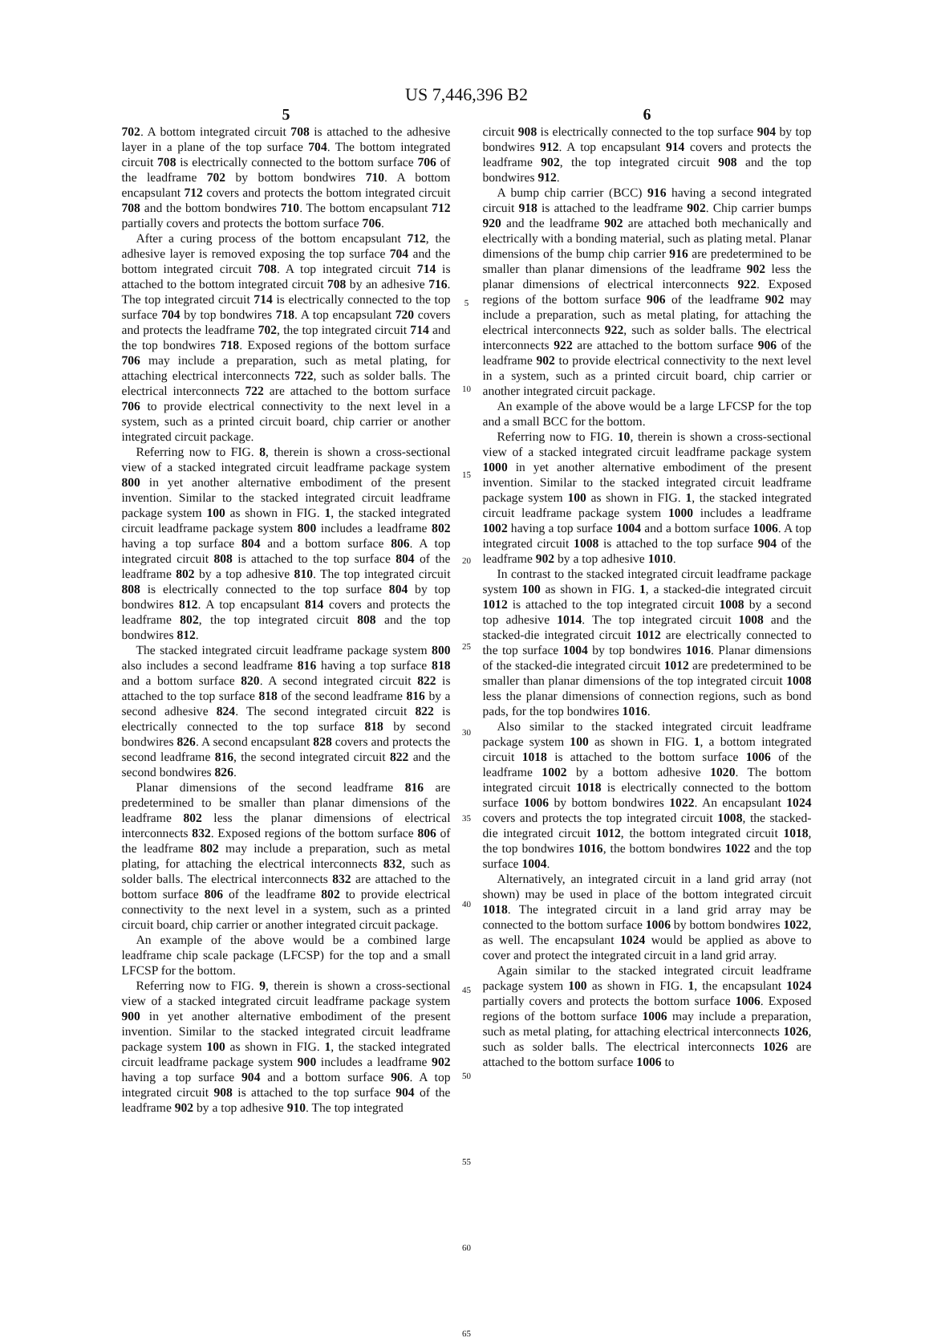US 7,446,396 B2
5
702. A bottom integrated circuit 708 is attached to the adhesive layer in a plane of the top surface 704. The bottom integrated circuit 708 is electrically connected to the bottom surface 706 of the leadframe 702 by bottom bondwires 710. A bottom encapsulant 712 covers and protects the bottom integrated circuit 708 and the bottom bondwires 710. The bottom encapsulant 712 partially covers and protects the bottom surface 706.
After a curing process of the bottom encapsulant 712, the adhesive layer is removed exposing the top surface 704 and the bottom integrated circuit 708. A top integrated circuit 714 is attached to the bottom integrated circuit 708 by an adhesive 716. The top integrated circuit 714 is electrically connected to the top surface 704 by top bondwires 718. A top encapsulant 720 covers and protects the leadframe 702, the top integrated circuit 714 and the top bondwires 718. Exposed regions of the bottom surface 706 may include a preparation, such as metal plating, for attaching electrical interconnects 722, such as solder balls. The electrical interconnects 722 are attached to the bottom surface 706 to provide electrical connectivity to the next level in a system, such as a printed circuit board, chip carrier or another integrated circuit package.
Referring now to FIG. 8, therein is shown a cross-sectional view of a stacked integrated circuit leadframe package system 800 in yet another alternative embodiment of the present invention. Similar to the stacked integrated circuit leadframe package system 100 as shown in FIG. 1, the stacked integrated circuit leadframe package system 800 includes a leadframe 802 having a top surface 804 and a bottom surface 806. A top integrated circuit 808 is attached to the top surface 804 of the leadframe 802 by a top adhesive 810. The top integrated circuit 808 is electrically connected to the top surface 804 by top bondwires 812. A top encapsulant 814 covers and protects the leadframe 802, the top integrated circuit 808 and the top bondwires 812.
The stacked integrated circuit leadframe package system 800 also includes a second leadframe 816 having a top surface 818 and a bottom surface 820. A second integrated circuit 822 is attached to the top surface 818 of the second leadframe 816 by a second adhesive 824. The second integrated circuit 822 is electrically connected to the top surface 818 by second bondwires 826. A second encapsulant 828 covers and protects the second leadframe 816, the second integrated circuit 822 and the second bondwires 826.
Planar dimensions of the second leadframe 816 are predetermined to be smaller than planar dimensions of the leadframe 802 less the planar dimensions of electrical interconnects 832. Exposed regions of the bottom surface 806 of the leadframe 802 may include a preparation, such as metal plating, for attaching the electrical interconnects 832, such as solder balls. The electrical interconnects 832 are attached to the bottom surface 806 of the leadframe 802 to provide electrical connectivity to the next level in a system, such as a printed circuit board, chip carrier or another integrated circuit package.
An example of the above would be a combined large leadframe chip scale package (LFCSP) for the top and a small LFCSP for the bottom.
Referring now to FIG. 9, therein is shown a cross-sectional view of a stacked integrated circuit leadframe package system 900 in yet another alternative embodiment of the present invention. Similar to the stacked integrated circuit leadframe package system 100 as shown in FIG. 1, the stacked integrated circuit leadframe package system 900 includes a leadframe 902 having a top surface 904 and a bottom surface 906. A top integrated circuit 908 is attached to the top surface 904 of the leadframe 902 by a top adhesive 910. The top integrated
5
10
15
20
25
30
35
40
45
50
55
60
65
6
circuit 908 is electrically connected to the top surface 904 by top bondwires 912. A top encapsulant 914 covers and protects the leadframe 902, the top integrated circuit 908 and the top bondwires 912.
A bump chip carrier (BCC) 916 having a second integrated circuit 918 is attached to the leadframe 902. Chip carrier bumps 920 and the leadframe 902 are attached both mechanically and electrically with a bonding material, such as plating metal. Planar dimensions of the bump chip carrier 916 are predetermined to be smaller than planar dimensions of the leadframe 902 less the planar dimensions of electrical interconnects 922. Exposed regions of the bottom surface 906 of the leadframe 902 may include a preparation, such as metal plating, for attaching the electrical interconnects 922, such as solder balls. The electrical interconnects 922 are attached to the bottom surface 906 of the leadframe 902 to provide electrical connectivity to the next level in a system, such as a printed circuit board, chip carrier or another integrated circuit package.
An example of the above would be a large LFCSP for the top and a small BCC for the bottom.
Referring now to FIG. 10, therein is shown a cross-sectional view of a stacked integrated circuit leadframe package system 1000 in yet another alternative embodiment of the present invention. Similar to the stacked integrated circuit leadframe package system 100 as shown in FIG. 1, the stacked integrated circuit leadframe package system 1000 includes a leadframe 1002 having a top surface 1004 and a bottom surface 1006. A top integrated circuit 1008 is attached to the top surface 904 of the leadframe 902 by a top adhesive 1010.
In contrast to the stacked integrated circuit leadframe package system 100 as shown in FIG. 1, a stacked-die integrated circuit 1012 is attached to the top integrated circuit 1008 by a second top adhesive 1014. The top integrated circuit 1008 and the stacked-die integrated circuit 1012 are electrically connected to the top surface 1004 by top bondwires 1016. Planar dimensions of the stacked-die integrated circuit 1012 are predetermined to be smaller than planar dimensions of the top integrated circuit 1008 less the planar dimensions of connection regions, such as bond pads, for the top bondwires 1016.
Also similar to the stacked integrated circuit leadframe package system 100 as shown in FIG. 1, a bottom integrated circuit 1018 is attached to the bottom surface 1006 of the leadframe 1002 by a bottom adhesive 1020. The bottom integrated circuit 1018 is electrically connected to the bottom surface 1006 by bottom bondwires 1022. An encapsulant 1024 covers and protects the top integrated circuit 1008, the stacked-die integrated circuit 1012, the bottom integrated circuit 1018, the top bondwires 1016, the bottom bondwires 1022 and the top surface 1004.
Alternatively, an integrated circuit in a land grid array (not shown) may be used in place of the bottom integrated circuit 1018. The integrated circuit in a land grid array may be connected to the bottom surface 1006 by bottom bondwires 1022, as well. The encapsulant 1024 would be applied as above to cover and protect the integrated circuit in a land grid array.
Again similar to the stacked integrated circuit leadframe package system 100 as shown in FIG. 1, the encapsulant 1024 partially covers and protects the bottom surface 1006. Exposed regions of the bottom surface 1006 may include a preparation, such as metal plating, for attaching electrical interconnects 1026, such as solder balls. The electrical interconnects 1026 are attached to the bottom surface 1006 to